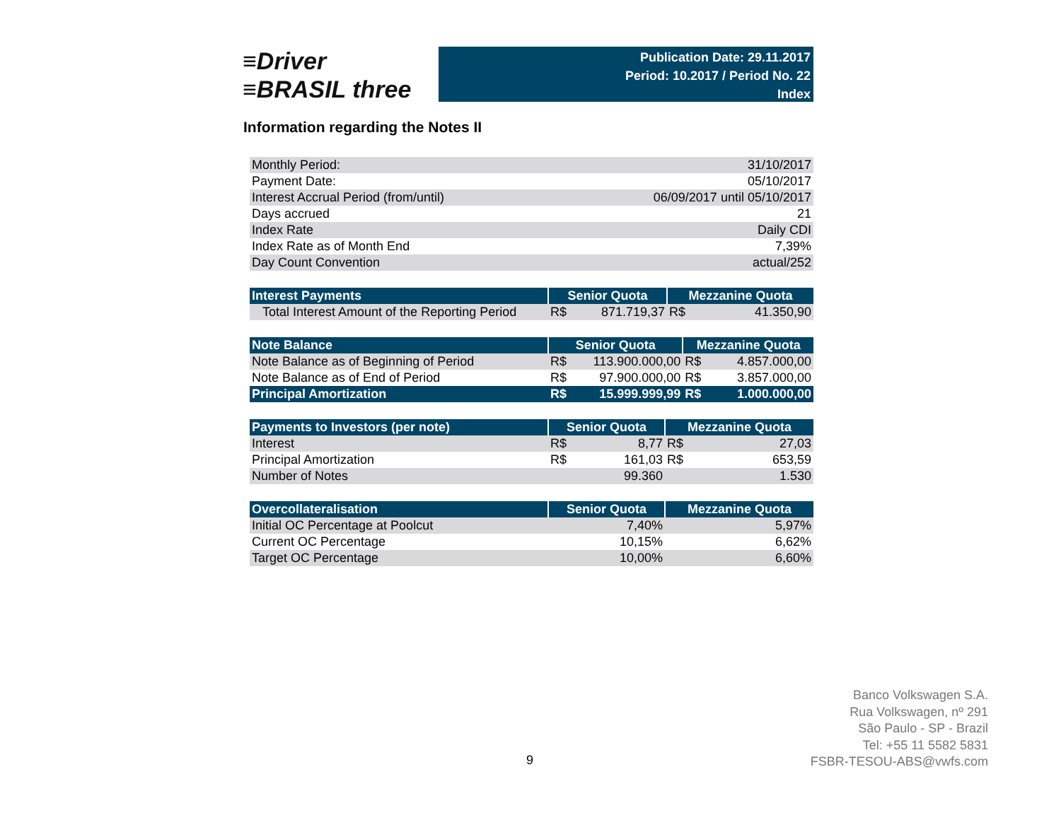≡Driver
≡BRASIL three
Publication Date: 29.11.2017
Period: 10.2017 / Period No. 22
Index
Information regarding the Notes II
| Monthly Period: | 31/10/2017 |
| Payment Date: | 05/10/2017 |
| Interest Accrual Period (from/until) | 06/09/2017 until 05/10/2017 |
| Days accrued | 21 |
| Index Rate | Daily CDI |
| Index Rate as of Month End | 7,39% |
| Day Count Convention | actual/252 |
| Interest Payments | Senior Quota | | Mezzanine Quota | |
| --- | --- | --- | --- | --- |
| Total Interest Amount of the Reporting Period | R$ | 871.719,37 | R$ | 41.350,90 |
| Note Balance | Senior Quota | | Mezzanine Quota | |
| --- | --- | --- | --- | --- |
| Note Balance as of Beginning of Period | R$ | 113.900.000,00 | R$ | 4.857.000,00 |
| Note Balance as of End of Period | R$ | 97.900.000,00 | R$ | 3.857.000,00 |
| Principal Amortization | R$ | 15.999.999,99 | R$ | 1.000.000,00 |
| Payments to Investors (per note) | Senior Quota | | Mezzanine Quota | |
| --- | --- | --- | --- | --- |
| Interest | R$ | 8,77 | R$ | 27,03 |
| Principal Amortization | R$ | 161,03 | R$ | 653,59 |
| Number of Notes | | 99.360 | | 1.530 |
| Overcollateralisation | Senior Quota | Mezzanine Quota |
| --- | --- | --- |
| Initial OC Percentage at Poolcut | 7,40% | 5,97% |
| Current OC Percentage | 10,15% | 6,62% |
| Target OC Percentage | 10,00% | 6,60% |
9
Banco Volkswagen S.A.
Rua Volkswagen, nº 291
São Paulo - SP - Brazil
Tel: +55 11 5582 5831
FSBR-TESOU-ABS@vwfs.com